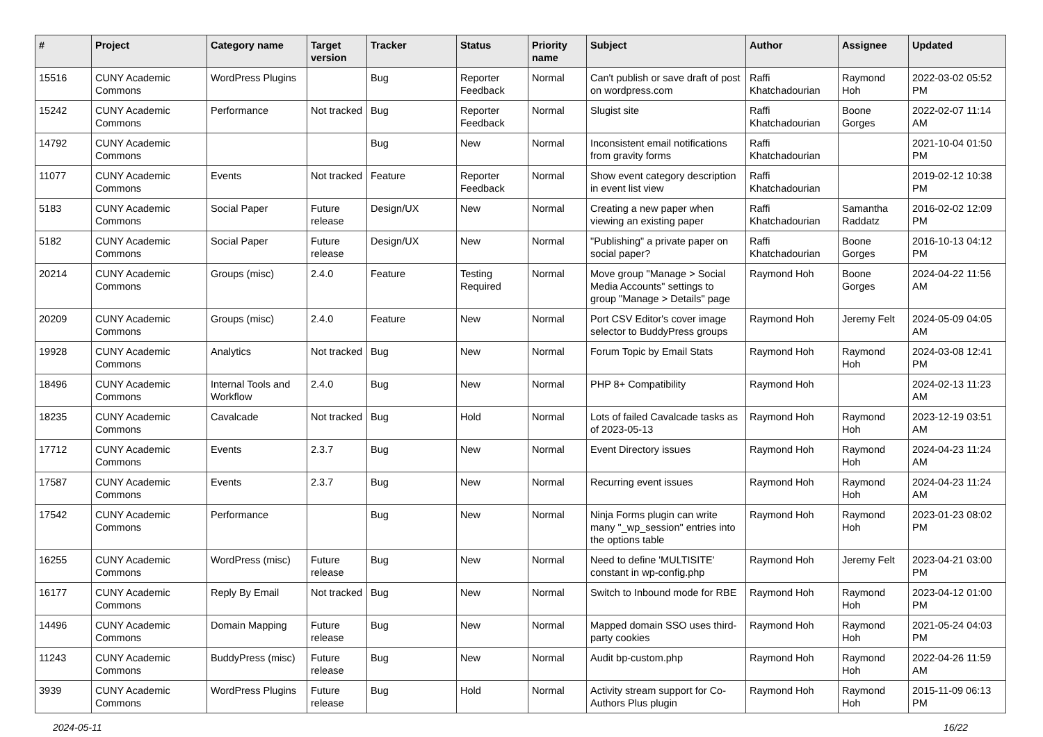| # | Project | Category name | Target version | Tracker | Status | Priority name | Subject | Author | Assignee | Updated |
| --- | --- | --- | --- | --- | --- | --- | --- | --- | --- | --- |
| 15516 | CUNY Academic Commons | WordPress Plugins | | Bug | Reporter Feedback | Normal | Can't publish or save draft of post on wordpress.com | Raffi Khatchadourian | Raymond Hoh | 2022-03-02 05:52 PM |
| 15242 | CUNY Academic Commons | Performance | Not tracked | Bug | Reporter Feedback | Normal | Slugist site | Raffi Khatchadourian | Boone Gorges | 2022-02-07 11:14 AM |
| 14792 | CUNY Academic Commons | | | Bug | New | Normal | Inconsistent email notifications from gravity forms | Raffi Khatchadourian | | 2021-10-04 01:50 PM |
| 11077 | CUNY Academic Commons | Events | Not tracked | Feature | Reporter Feedback | Normal | Show event category description in event list view | Raffi Khatchadourian | | 2019-02-12 10:38 PM |
| 5183 | CUNY Academic Commons | Social Paper | Future release | Design/UX | New | Normal | Creating a new paper when viewing an existing paper | Raffi Khatchadourian | Samantha Raddatz | 2016-02-02 12:09 PM |
| 5182 | CUNY Academic Commons | Social Paper | Future release | Design/UX | New | Normal | "Publishing" a private paper on social paper? | Raffi Khatchadourian | Boone Gorges | 2016-10-13 04:12 PM |
| 20214 | CUNY Academic Commons | Groups (misc) | 2.4.0 | Feature | Testing Required | Normal | Move group "Manage > Social Media Accounts" settings to group "Manage > Details" page | Raymond Hoh | Boone Gorges | 2024-04-22 11:56 AM |
| 20209 | CUNY Academic Commons | Groups (misc) | 2.4.0 | Feature | New | Normal | Port CSV Editor's cover image selector to BuddyPress groups | Raymond Hoh | Jeremy Felt | 2024-05-09 04:05 AM |
| 19928 | CUNY Academic Commons | Analytics | Not tracked | Bug | New | Normal | Forum Topic by Email Stats | Raymond Hoh | Raymond Hoh | 2024-03-08 12:41 PM |
| 18496 | CUNY Academic Commons | Internal Tools and Workflow | 2.4.0 | Bug | New | Normal | PHP 8+ Compatibility | Raymond Hoh | | 2024-02-13 11:23 AM |
| 18235 | CUNY Academic Commons | Cavalcade | Not tracked | Bug | Hold | Normal | Lots of failed Cavalcade tasks as of 2023-05-13 | Raymond Hoh | Raymond Hoh | 2023-12-19 03:51 AM |
| 17712 | CUNY Academic Commons | Events | 2.3.7 | Bug | New | Normal | Event Directory issues | Raymond Hoh | Raymond Hoh | 2024-04-23 11:24 AM |
| 17587 | CUNY Academic Commons | Events | 2.3.7 | Bug | New | Normal | Recurring event issues | Raymond Hoh | Raymond Hoh | 2024-04-23 11:24 AM |
| 17542 | CUNY Academic Commons | Performance | | Bug | New | Normal | Ninja Forms plugin can write many "_wp_session" entries into the options table | Raymond Hoh | Raymond Hoh | 2023-01-23 08:02 PM |
| 16255 | CUNY Academic Commons | WordPress (misc) | Future release | Bug | New | Normal | Need to define 'MULTISITE' constant in wp-config.php | Raymond Hoh | Jeremy Felt | 2023-04-21 03:00 PM |
| 16177 | CUNY Academic Commons | Reply By Email | Not tracked | Bug | New | Normal | Switch to Inbound mode for RBE | Raymond Hoh | Raymond Hoh | 2023-04-12 01:00 PM |
| 14496 | CUNY Academic Commons | Domain Mapping | Future release | Bug | New | Normal | Mapped domain SSO uses third-party cookies | Raymond Hoh | Raymond Hoh | 2021-05-24 04:03 PM |
| 11243 | CUNY Academic Commons | BuddyPress (misc) | Future release | Bug | New | Normal | Audit bp-custom.php | Raymond Hoh | Raymond Hoh | 2022-04-26 11:59 AM |
| 3939 | CUNY Academic Commons | WordPress Plugins | Future release | Bug | Hold | Normal | Activity stream support for Co-Authors Plus plugin | Raymond Hoh | Raymond Hoh | 2015-11-09 06:13 PM |
2024-05-11 16/22